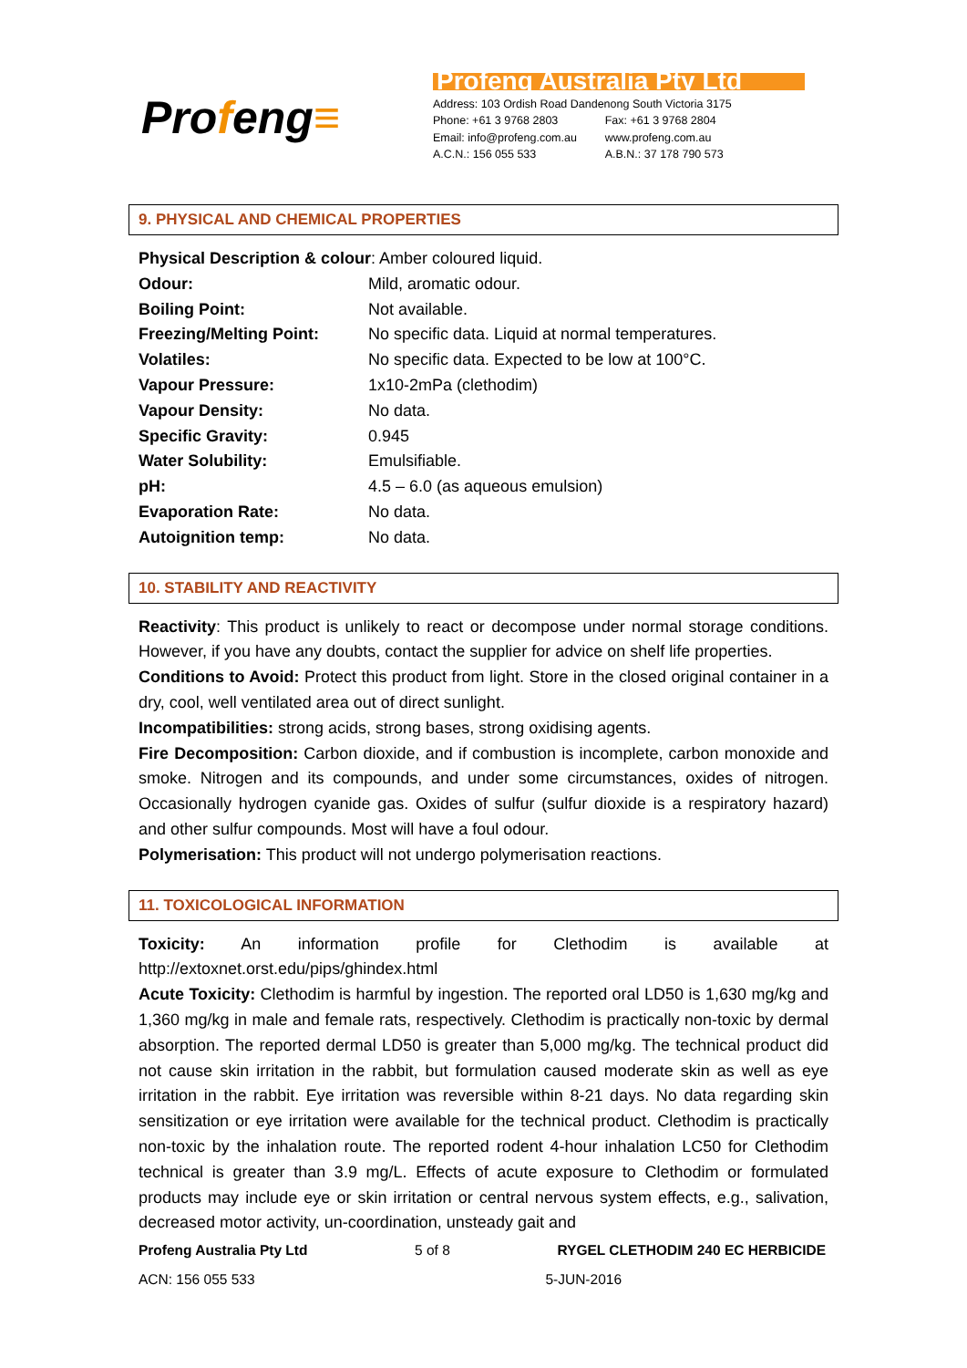Profeng≡
Profeng Australia Pty Ltd
| Address: 103 Ordish Road Dandenong South Victoria 3175 | |
| Phone: +61 3 9768 2803 | Fax: +61 3 9768 2804 |
| Email: info@profeng.com.au | www.profeng.com.au |
| A.C.N.: 156 055 533 | A.B.N.: 37 178 790 573 |
9. PHYSICAL AND CHEMICAL PROPERTIES
Physical Description & colour: Amber coloured liquid.
Odour: Mild, aromatic odour.
Boiling Point: Not available.
Freezing/Melting Point: No specific data. Liquid at normal temperatures.
Volatiles: No specific data. Expected to be low at 100°C.
Vapour Pressure: 1x10-2mPa (clethodim)
Vapour Density: No data.
Specific Gravity: 0.945
Water Solubility: Emulsifiable.
pH: 4.5 – 6.0 (as aqueous emulsion)
Evaporation Rate: No data.
Autoignition temp: No data.
10. STABILITY AND REACTIVITY
Reactivity: This product is unlikely to react or decompose under normal storage conditions. However, if you have any doubts, contact the supplier for advice on shelf life properties.
Conditions to Avoid: Protect this product from light. Store in the closed original container in a dry, cool, well ventilated area out of direct sunlight.
Incompatibilities: strong acids, strong bases, strong oxidising agents.
Fire Decomposition: Carbon dioxide, and if combustion is incomplete, carbon monoxide and smoke. Nitrogen and its compounds, and under some circumstances, oxides of nitrogen. Occasionally hydrogen cyanide gas. Oxides of sulfur (sulfur dioxide is a respiratory hazard) and other sulfur compounds. Most will have a foul odour.
Polymerisation: This product will not undergo polymerisation reactions.
11. TOXICOLOGICAL INFORMATION
Toxicity: An information profile for Clethodim is available at
http://extoxnet.orst.edu/pips/ghindex.html
Acute Toxicity: Clethodim is harmful by ingestion. The reported oral LD50 is 1,630 mg/kg and 1,360 mg/kg in male and female rats, respectively. Clethodim is practically non-toxic by dermal absorption. The reported dermal LD50 is greater than 5,000 mg/kg. The technical product did not cause skin irritation in the rabbit, but formulation caused moderate skin as well as eye irritation in the rabbit. Eye irritation was reversible within 8-21 days. No data regarding skin sensitization or eye irritation were available for the technical product. Clethodim is practically non-toxic by the inhalation route. The reported rodent 4-hour inhalation LC50 for Clethodim technical is greater than 3.9 mg/L. Effects of acute exposure to Clethodim or formulated products may include eye or skin irritation or central nervous system effects, e.g., salivation, decreased motor activity, un-coordination, unsteady gait and
Profeng Australia Pty Ltd 5 of 8 RYGEL CLETHODIM 240 EC HERBICIDE
ACN: 156 055 533 5-JUN-2016